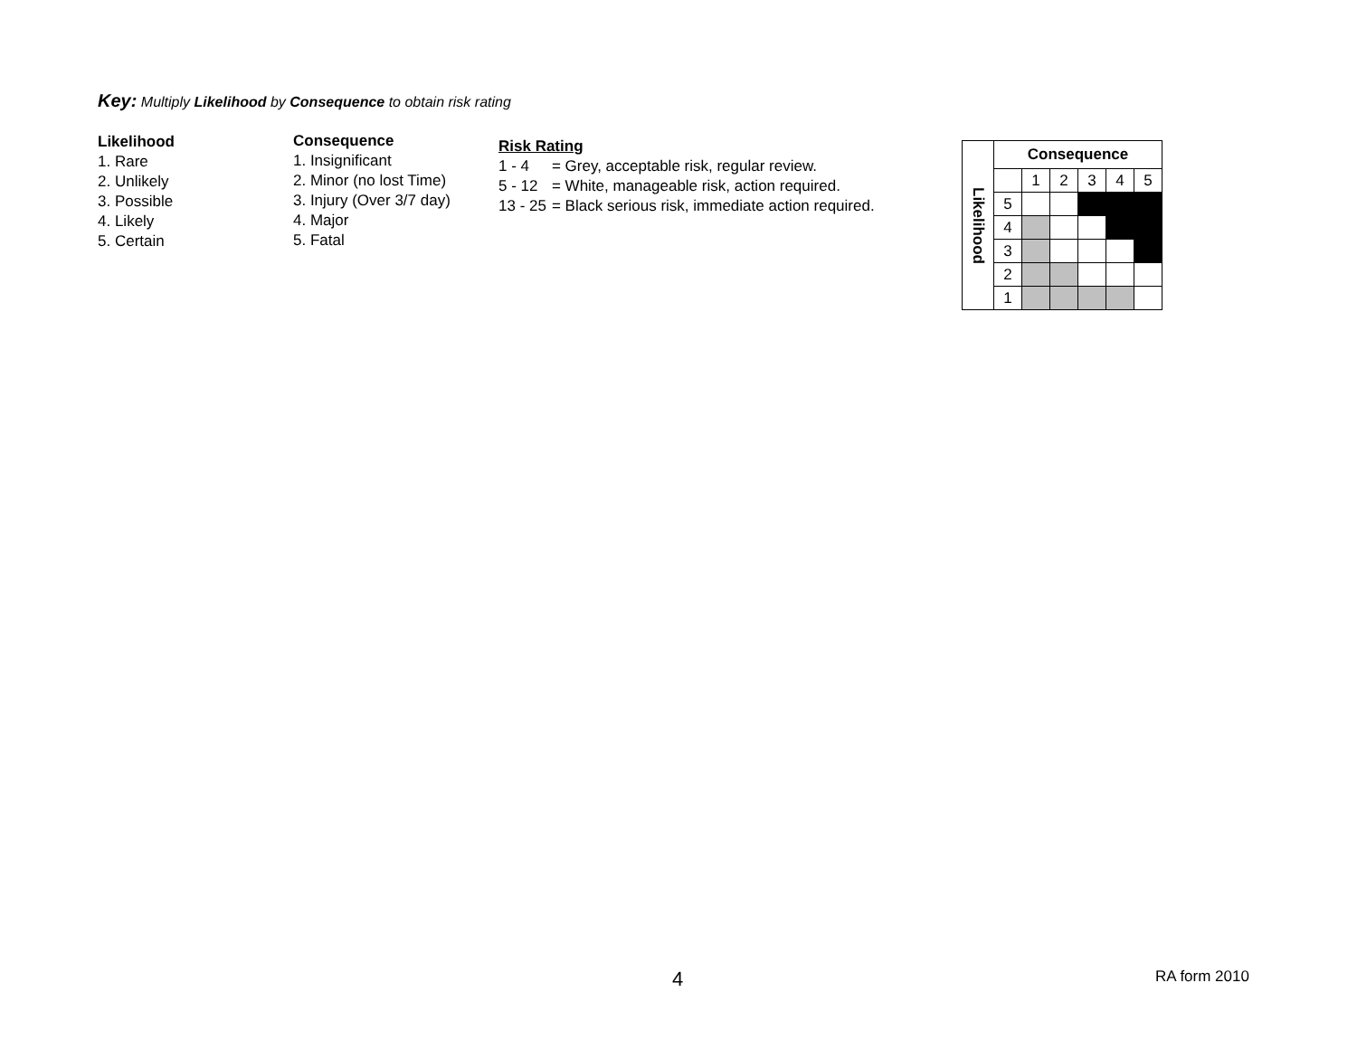Key: Multiply Likelihood by Consequence to obtain risk rating
Likelihood
1. Rare
2. Unlikely
3. Possible
4. Likely
5. Certain
Consequence
1. Insignificant
2. Minor (no lost Time)
3. Injury (Over 3/7 day)
4. Major
5. Fatal
Risk Rating
| 1 - 4 | = Grey, acceptable risk, regular review. |
| 5 - 12 | = White, manageable risk, action required. |
| 13 - 25 | = Black serious risk, immediate action required. |
| Likelihood | Consequence | | | | | |
| | | 1 | 2 | 3 | 4 | 5 |
| | 5 | | | | | |
| | 4 | | | | | |
| | 3 | | | | | |
| | 2 | | | | | |
| | 1 | | | | | |
4 RA form 2010